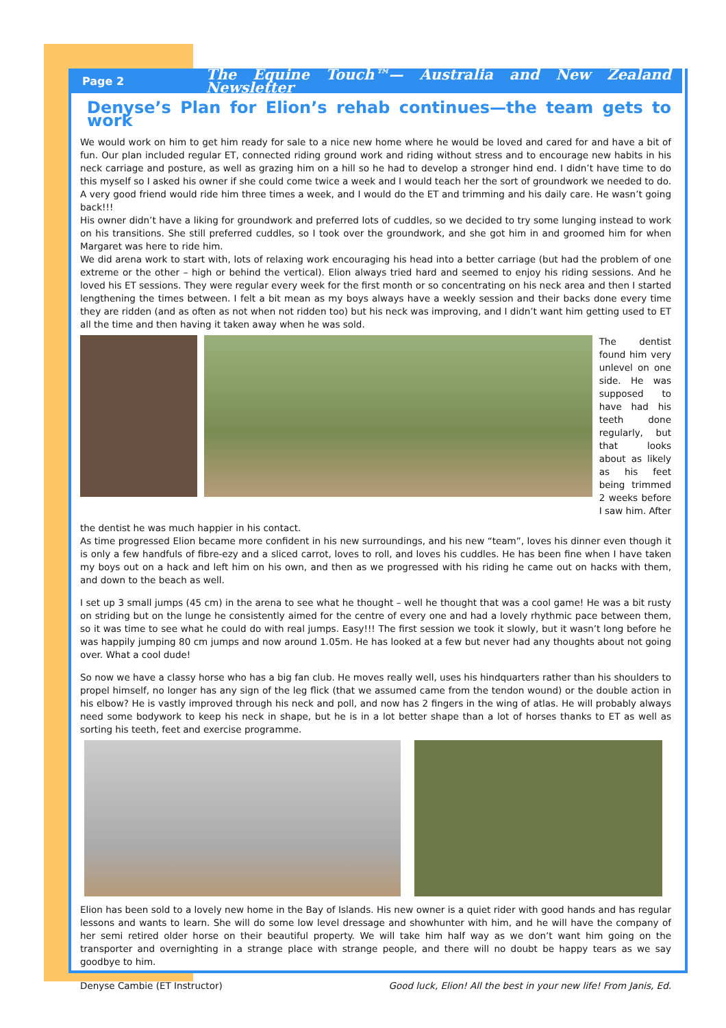Page 2
The Equine Touch™— Australia and New Zealand Newsletter
Denyse’s Plan for Elion’s rehab continues—the team gets to work
We would work on him to get him ready for sale to a nice new home where he would be loved and cared for and have a bit of fun. Our plan included regular ET, connected riding ground work and riding without stress and to encourage new habits in his neck carriage and posture, as well as grazing him on a hill so he had to develop a stronger hind end. I didn’t have time to do this myself so I asked his owner if she could come twice a week and I would teach her the sort of groundwork we needed to do. A very good friend would ride him three times a week, and I would do the ET and trimming and his daily care. He wasn’t going back!!!
His owner didn’t have a liking for groundwork and preferred lots of cuddles, so we decided to try some lunging instead to work on his transitions. She still preferred cuddles, so I took over the groundwork, and she got him in and groomed him for when Margaret was here to ride him.
We did arena work to start with, lots of relaxing work encouraging his head into a better carriage (but had the problem of one extreme or the other – high or behind the vertical). Elion always tried hard and seemed to enjoy his riding sessions. And he loved his ET sessions. They were regular every week for the first month or so concentrating on his neck area and then I started lengthening the times between. I felt a bit mean as my boys always have a weekly session and their backs done every time they are ridden (and as often as not when not ridden too) but his neck was improving, and I didn’t want him getting used to ET all the time and then having it taken away when he was sold.
The dentist found him very unlevel on one side. He was supposed to have had his teeth done regularly, but that looks about as likely as his feet being trimmed 2 weeks before I saw him. After
the dentist he was much happier in his contact.
As time progressed Elion became more confident in his new surroundings, and his new “team”, loves his dinner even though it is only a few handfuls of fibre-ezy and a sliced carrot, loves to roll, and loves his cuddles. He has been fine when I have taken my boys out on a hack and left him on his own, and then as we progressed with his riding he came out on hacks with them, and down to the beach as well.
I set up 3 small jumps (45 cm) in the arena to see what he thought – well he thought that was a cool game! He was a bit rusty on striding but on the lunge he consistently aimed for the centre of every one and had a lovely rhythmic pace between them, so it was time to see what he could do with real jumps. Easy!!! The first session we took it slowly, but it wasn’t long before he was happily jumping 80 cm jumps and now around 1.05m. He has looked at a few but never had any thoughts about not going over. What a cool dude!
So now we have a classy horse who has a big fan club. He moves really well, uses his hindquarters rather than his shoulders to propel himself, no longer has any sign of the leg flick (that we assumed came from the tendon wound) or the double action in his elbow? He is vastly improved through his neck and poll, and now has 2 fingers in the wing of atlas. He will probably always need some bodywork to keep his neck in shape, but he is in a lot better shape than a lot of horses thanks to ET as well as sorting his teeth, feet and exercise programme.
Elion has been sold to a lovely new home in the Bay of Islands. His new owner is a quiet rider with good hands and has regular lessons and wants to learn. She will do some low level dressage and showhunter with him, and he will have the company of her semi retired older horse on their beautiful property. We will take him half way as we don’t want him going on the transporter and overnighting in a strange place with strange people, and there will no doubt be happy tears as we say goodbye to him.
Denyse Cambie (ET Instructor) Good luck, Elion! All the best in your new life! From Janis, Ed.